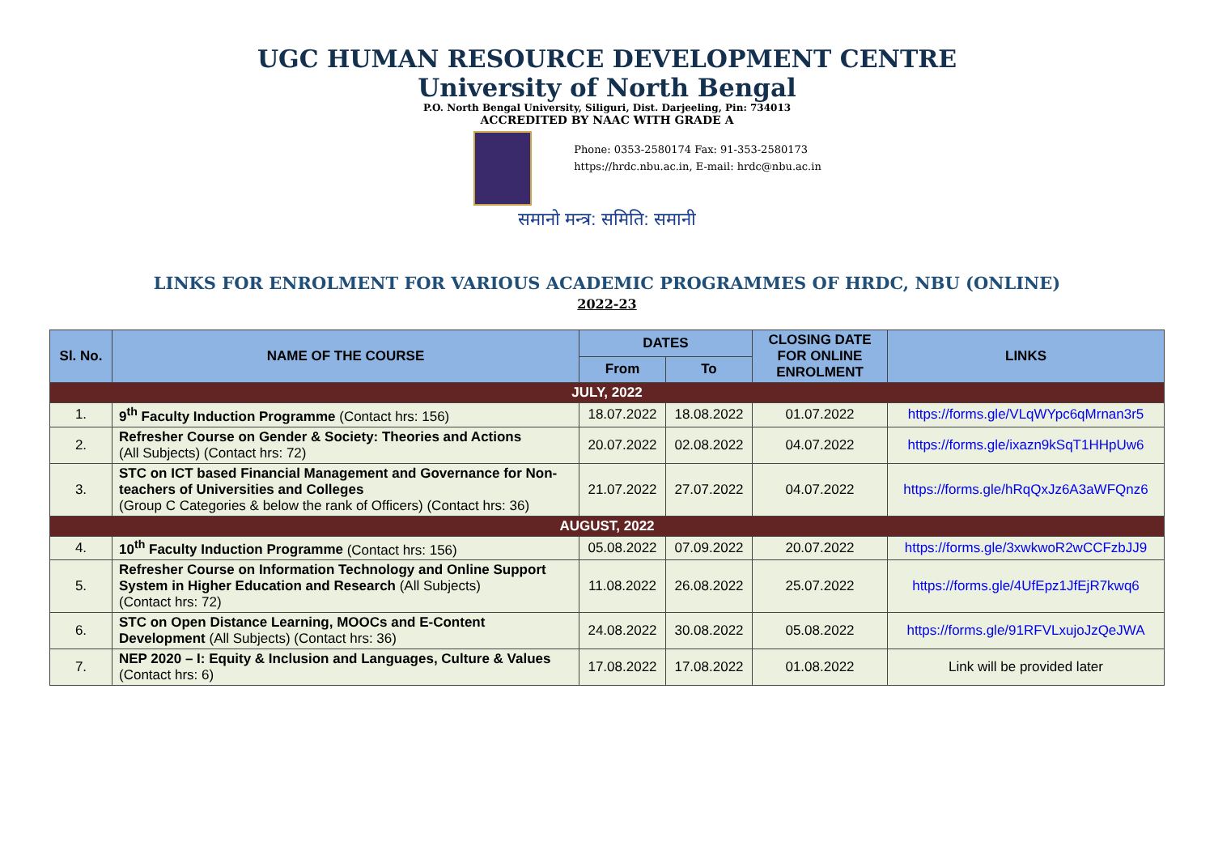UGC HUMAN RESOURCE DEVELOPMENT CENTRE
University of North Bengal
P.O. North Bengal University, Siliguri, Dist. Darjeeling, Pin: 734013
ACCREDITED BY NAAC WITH GRADE A
Phone: 0353-2580174 Fax: 91-353-2580173
https://hrdc.nbu.ac.in, E-mail: hrdc@nbu.ac.in
समानो मन्त्र: समिति: समानी
LINKS FOR ENROLMENT FOR VARIOUS ACADEMIC PROGRAMMES OF HRDC, NBU (ONLINE)
2022-23
| Sl. No. | NAME OF THE COURSE | DATES | | CLOSING DATE FOR ONLINE ENROLMENT | LINKS |
| --- | --- | --- | --- | --- | --- |
| | | From | To | | |
| JULY, 2022 | | | | | |
| 1. | 9<sup>th</sup> Faculty Induction Programme (Contact hrs: 156) | 18.07.2022 | 18.08.2022 | 01.07.2022 | https://forms.gle/VLqWYpc6qMrnan3r5 |
| 2. | Refresher Course on Gender & Society: Theories and Actions (All Subjects) (Contact hrs: 72) | 20.07.2022 | 02.08.2022 | 04.07.2022 | https://forms.gle/ixazn9kSqT1HHpUw6 |
| 3. | STC on ICT based Financial Management and Governance for Non-teachers of Universities and Colleges (Group C Categories & below the rank of Officers) (Contact hrs: 36) | 21.07.2022 | 27.07.2022 | 04.07.2022 | https://forms.gle/hRqQxJz6A3aWFQnz6 |
| AUGUST, 2022 | | | | | |
| 4. | 10<sup>th</sup> Faculty Induction Programme (Contact hrs: 156) | 05.08.2022 | 07.09.2022 | 20.07.2022 | https://forms.gle/3xwkwoR2wCCFzbJJ9 |
| 5. | Refresher Course on Information Technology and Online Support System in Higher Education and Research (All Subjects) (Contact hrs: 72) | 11.08.2022 | 26.08.2022 | 25.07.2022 | https://forms.gle/4UfEpz1JfEjR7kwq6 |
| 6. | STC on Open Distance Learning, MOOCs and E-Content Development (All Subjects) (Contact hrs: 36) | 24.08.2022 | 30.08.2022 | 05.08.2022 | https://forms.gle/91RFVLxujoJzQeJWA |
| 7. | NEP 2020 – I: Equity & Inclusion and Languages, Culture & Values (Contact hrs: 6) | 17.08.2022 | 17.08.2022 | 01.08.2022 | Link will be provided later |